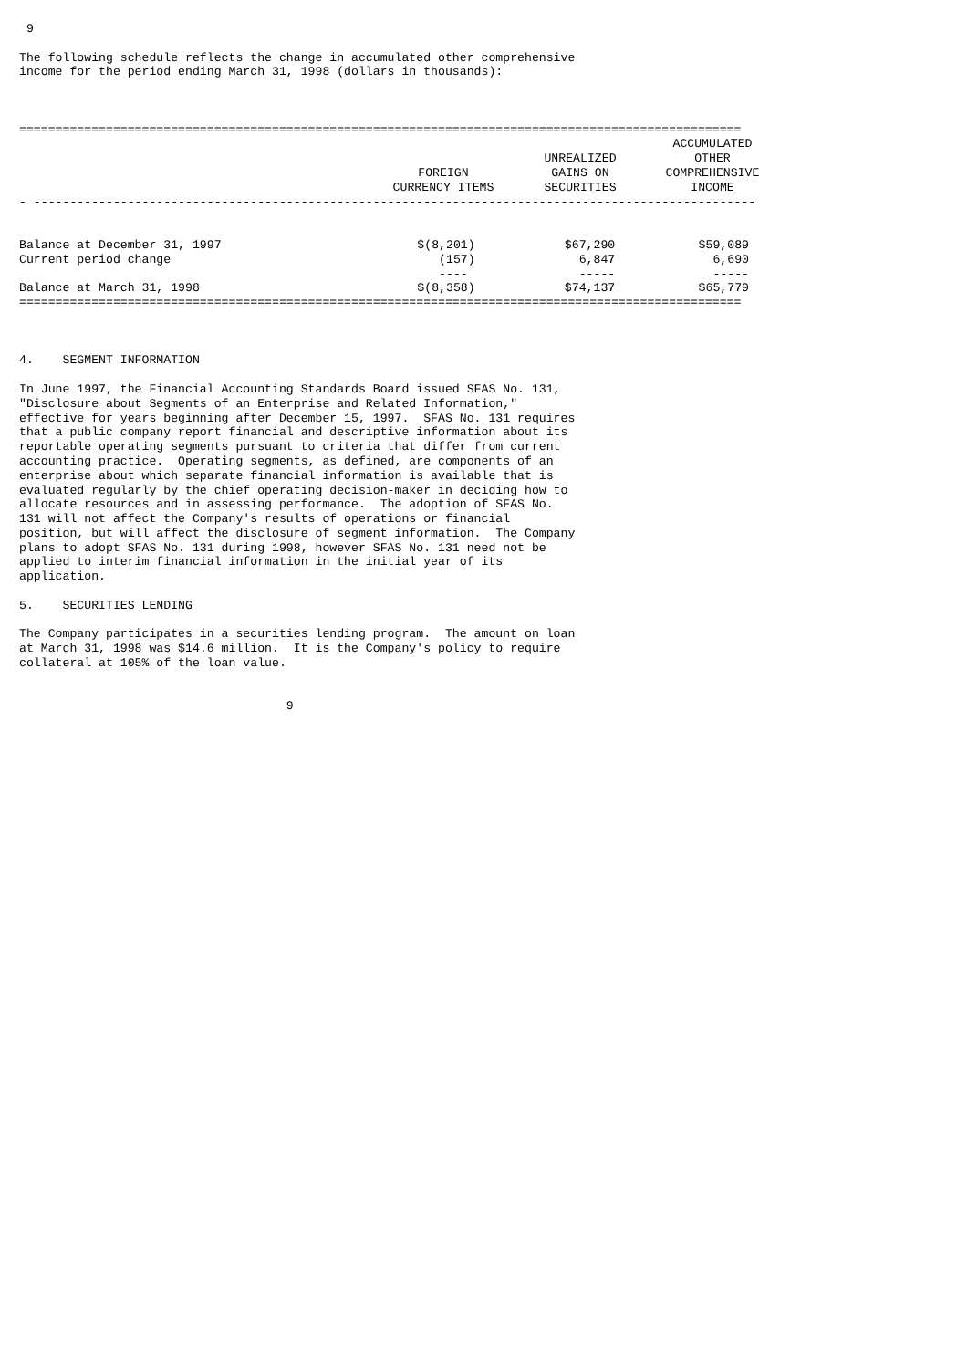9

The following schedule reflects the change in accumulated other comprehensive
income for the period ending March 31, 1998 (dollars in thousands):



====================================================================================================
| | FOREIGN CURRENCY ITEMS | UNREALIZED GAINS ON SECURITIES | ACCUMULATED OTHER COMPREHENSIVE INCOME |
| --- | --- | --- | --- |
- ----------------------------------------------------------------------------------------------------
| Balance at December 31, 1997 | $(8,201) | $67,290 | $59,089 |
| Current period change | (157) | 6,847 | 6,690 |
| | ---- | ----- | ----- |
| Balance at March 31, 1998 | $(8,358) | $74,137 | $65,779 |
====================================================================================================



4.    SEGMENT INFORMATION

In June 1997, the Financial Accounting Standards Board issued SFAS No. 131,
"Disclosure about Segments of an Enterprise and Related Information,"
effective for years beginning after December 15, 1997.  SFAS No. 131 requires
that a public company report financial and descriptive information about its
reportable operating segments pursuant to criteria that differ from current
accounting practice.  Operating segments, as defined, are components of an
enterprise about which separate financial information is available that is
evaluated regularly by the chief operating decision-maker in deciding how to
allocate resources and in assessing performance.  The adoption of SFAS No.
131 will not affect the Company's results of operations or financial
position, but will affect the disclosure of segment information.  The Company
plans to adopt SFAS No. 131 during 1998, however SFAS No. 131 need not be
applied to interim financial information in the initial year of its
application.

5.    SECURITIES LENDING

The Company participates in a securities lending program.  The amount on loan
at March 31, 1998 was $14.6 million.  It is the Company's policy to require
collateral at 105% of the loan value.


                                     9